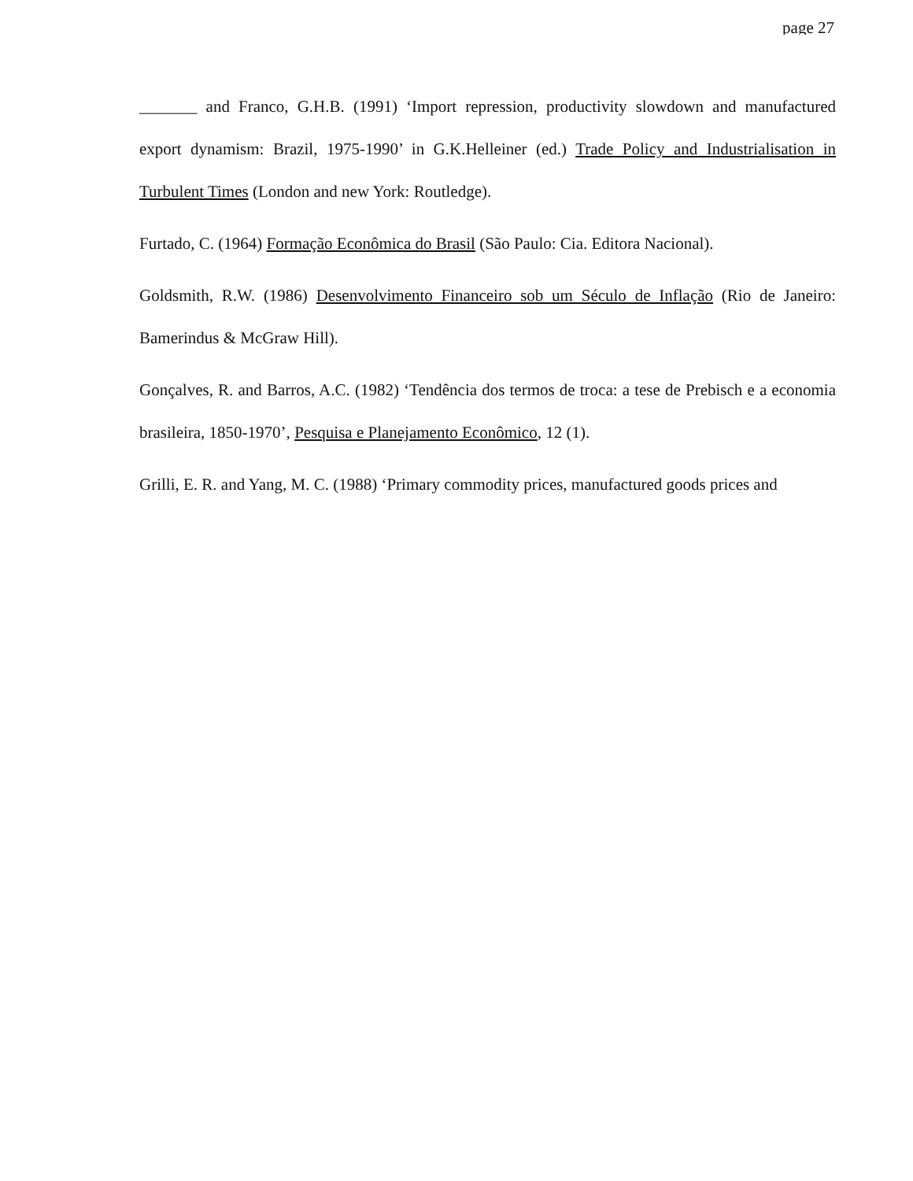page 27
_______ and Franco, G.H.B. (1991) ‘Import repression, productivity slowdown and manufactured export dynamism: Brazil, 1975-1990’ in G.K.Helleiner (ed.) Trade Policy and Industrialisation in Turbulent Times (London and new York: Routledge).
Furtado, C. (1964) Formação Econômica do Brasil (São Paulo: Cia. Editora Nacional).
Goldsmith, R.W. (1986) Desenvolvimento Financeiro sob um Século de Inflação (Rio de Janeiro: Bamerindus & McGraw Hill).
Gonçalves, R. and Barros, A.C. (1982) ‘Tendência dos termos de troca: a tese de Prebisch e a economia brasileira, 1850-1970’, Pesquisa e Planejamento Econômico, 12 (1).
Grilli, E. R. and Yang, M. C. (1988) ‘Primary commodity prices, manufactured goods prices and